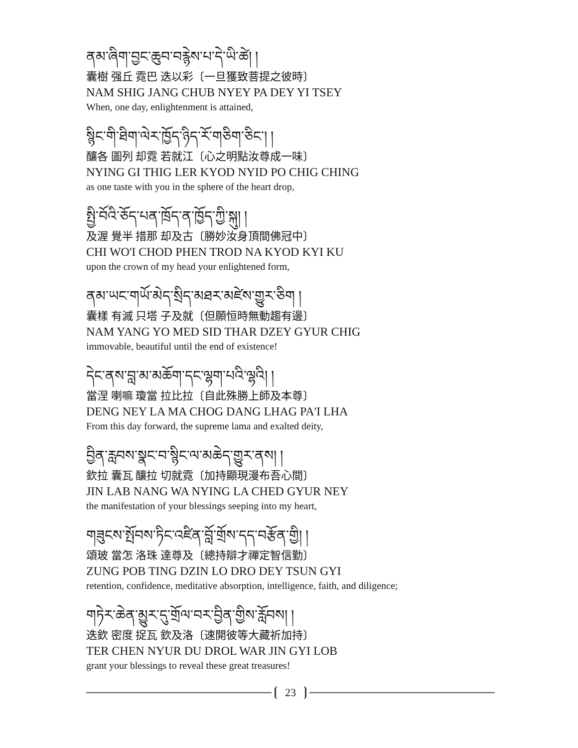ནམ་ཞིག་བྱང་ཆུབ་བརྙེས་པ་དེ་ཡི་ཚེ། །
囊樹 强丘 霓巴 迭以彩〔一旦獲致菩提之彼時〕
NAM SHIG JANG CHUB NYEY PA DEY YI TSEY
When, one day, enlightenment is attained,
སྙིང་གི་ཐིག་ལེར་ཁྱོད་ཉིད་རོ་གཅིག་ཅིང་། །
釀各 圖列 却霓 若就江〔心之明點汝尊成一味〕
NYING GI THIG LER KYOD NYID PO CHIG CHING
as one taste with you in the sphere of the heart drop,
སྤྱི་བོའི་ཅོད་པན་ཁྲོད་ན་ཁྱོད་ཀྱི་སྐུ། །
及渥 覺半 措那 却及古〔勝妙汝身頂間佛冠中〕
CHI WO'I CHOD PHEN TROD NA KYOD KYI KU
upon the crown of my head your enlightened form,
ནམ་ཡང་གཡོ་མེད་སྲིད་མཐར་མཛེས་གྱུར་ཅིག །
囊樣 有滅 只塔 子及就〔但願恒時無動趨有邊〕
NAM YANG YO MED SID THAR DZEY GYUR CHIG
immovable, beautiful until the end of existence!
དེང་ནས་བླ་མ་མཆོག་དང་ལྷག་པའི་ལྷའི། །
當涅 喇嘛 瓊當 拉比拉〔自此殊勝上師及本尊〕
DENG NEY LA MA CHOG DANG LHAG PA'I LHA
From this day forward, the supreme lama and exalted deity,
བྱིན་རླབས་སྣང་བ་སྙིང་ལ་མཆེད་གྱུར་ནས། །
欽拉 囊瓦 釀拉 切就霓〔加持顯現漫布吾心間〕
JIN LAB NANG WA NYING LA CHED GYUR NEY
the manifestation of your blessings seeping into my heart,
གཟུངས་སྤོབས་ཏིང་འཛིན་བློ་གྲོས་དད་བརྩོན་གྱི། །
頌玻 當怎 洛珠 達尊及〔總持辯才禪定智信勤〕
ZUNG POB TING DZIN LO DRO DEY TSUN GYI
retention, confidence, meditative absorption, intelligence, faith, and diligence;
གཏེར་ཆེན་མྱུར་དུ་གྲོལ་བར་བྱིན་གྱིས་རློབས། །
迭欽 密度 捉瓦 欽及洛〔速開彼等大藏祈加持〕
TER CHEN NYUR DU DROL WAR JIN GYI LOB
grant your blessings to reveal these great treasures!
23